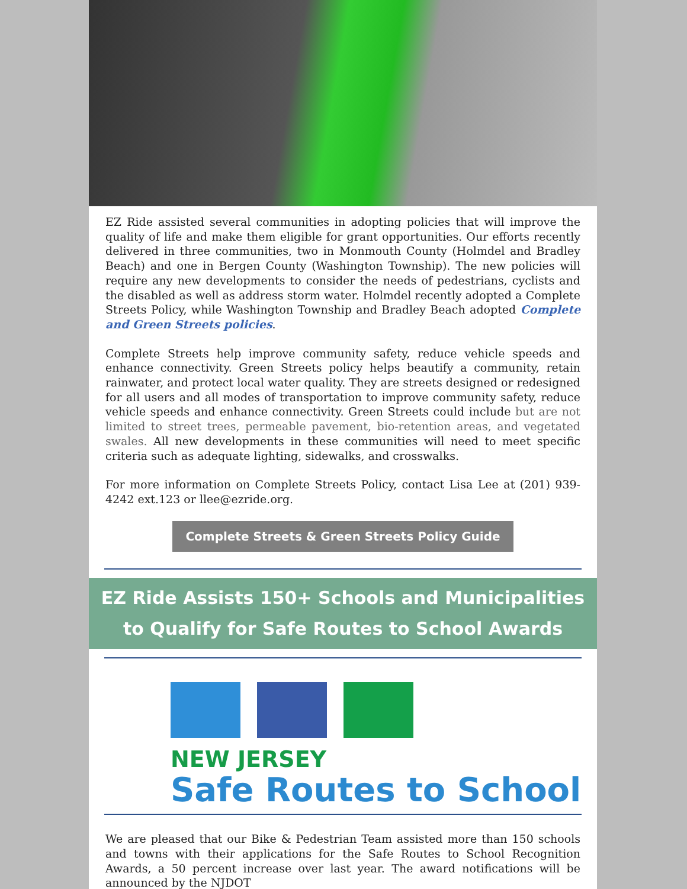EZ Ride assisted several communities in adopting policies that will improve the quality of life and make them eligible for grant opportunities. Our efforts recently delivered in three communities, two in Monmouth County (Holmdel and Bradley Beach) and one in Bergen County (Washington Township). The new policies will require any new developments to consider the needs of pedestrians, cyclists and the disabled as well as address storm water. Holmdel recently adopted a Complete Streets Policy, while Washington Township and Bradley Beach adopted Complete and Green Streets policies.
Complete Streets help improve community safety, reduce vehicle speeds and enhance connectivity. Green Streets policy helps beautify a community, retain rainwater, and protect local water quality. They are streets designed or redesigned for all users and all modes of transportation to improve community safety, reduce vehicle speeds and enhance connectivity. Green Streets could include but are not limited to street trees, permeable pavement, bio-retention areas, and vegetated swales. All new developments in these communities will need to meet specific criteria such as adequate lighting, sidewalks, and crosswalks.
For more information on Complete Streets Policy, contact Lisa Lee at (201) 939-4242 ext.123 or llee@ezride.org.
Complete Streets & Green Streets Policy Guide
EZ Ride Assists 150+ Schools and Municipalities to Qualify for Safe Routes to School Awards
NEW JERSEY
Safe Routes to School
We are pleased that our Bike & Pedestrian Team assisted more than 150 schools and towns with their applications for the Safe Routes to School Recognition Awards, a 50 percent increase over last year. The award notifications will be announced by the NJDOT